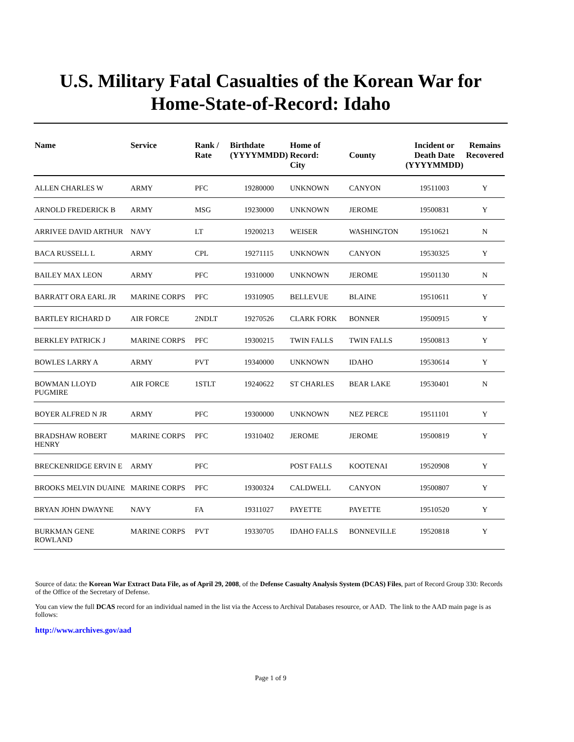U.S. Military Fatal Casualties of the Korean War for
Home-State-of-Record: Idaho
| Name | Service | Rank / Rate | Birthdate (YYYYMMDD) | Home of Record: City | County | Incident or Death Date (YYYYMMDD) | Remains Recovered |
| --- | --- | --- | --- | --- | --- | --- | --- |
| ALLEN CHARLES W | ARMY | PFC | 19280000 | UNKNOWN | CANYON | 19511003 | Y |
| ARNOLD FREDERICK B | ARMY | MSG | 19230000 | UNKNOWN | JEROME | 19500831 | Y |
| ARRIVEE DAVID ARTHUR | NAVY | LT | 19200213 | WEISER | WASHINGTON | 19510621 | N |
| BACA RUSSELL L | ARMY | CPL | 19271115 | UNKNOWN | CANYON | 19530325 | Y |
| BAILEY MAX LEON | ARMY | PFC | 19310000 | UNKNOWN | JEROME | 19501130 | N |
| BARRATT ORA EARL JR | MARINE CORPS | PFC | 19310905 | BELLEVUE | BLAINE | 19510611 | Y |
| BARTLEY RICHARD D | AIR FORCE | 2NDLT | 19270526 | CLARK FORK | BONNER | 19500915 | Y |
| BERKLEY PATRICK J | MARINE CORPS | PFC | 19300215 | TWIN FALLS | TWIN FALLS | 19500813 | Y |
| BOWLES LARRY A | ARMY | PVT | 19340000 | UNKNOWN | IDAHO | 19530614 | Y |
| BOWMAN LLOYD PUGMIRE | AIR FORCE | 1STLT | 19240622 | ST CHARLES | BEAR LAKE | 19530401 | N |
| BOYER ALFRED N JR | ARMY | PFC | 19300000 | UNKNOWN | NEZ PERCE | 19511101 | Y |
| BRADSHAW ROBERT HENRY | MARINE CORPS | PFC | 19310402 | JEROME | JEROME | 19500819 | Y |
| BRECKENRIDGE ERVIN E | ARMY | PFC | | POST FALLS | KOOTENAI | 19520908 | Y |
| BROOKS MELVIN DUAINE | MARINE CORPS | PFC | 19300324 | CALDWELL | CANYON | 19500807 | Y |
| BRYAN JOHN DWAYNE | NAVY | FA | 19311027 | PAYETTE | PAYETTE | 19510520 | Y |
| BURKMAN GENE ROWLAND | MARINE CORPS | PVT | 19330705 | IDAHO FALLS | BONNEVILLE | 19520818 | Y |
Source of data: the Korean War Extract Data File, as of April 29, 2008, of the Defense Casualty Analysis System (DCAS) Files, part of Record Group 330: Records of the Office of the Secretary of Defense.
You can view the full DCAS record for an individual named in the list via the Access to Archival Databases resource, or AAD. The link to the AAD main page is as follows:
http://www.archives.gov/aad
Page 1 of 9